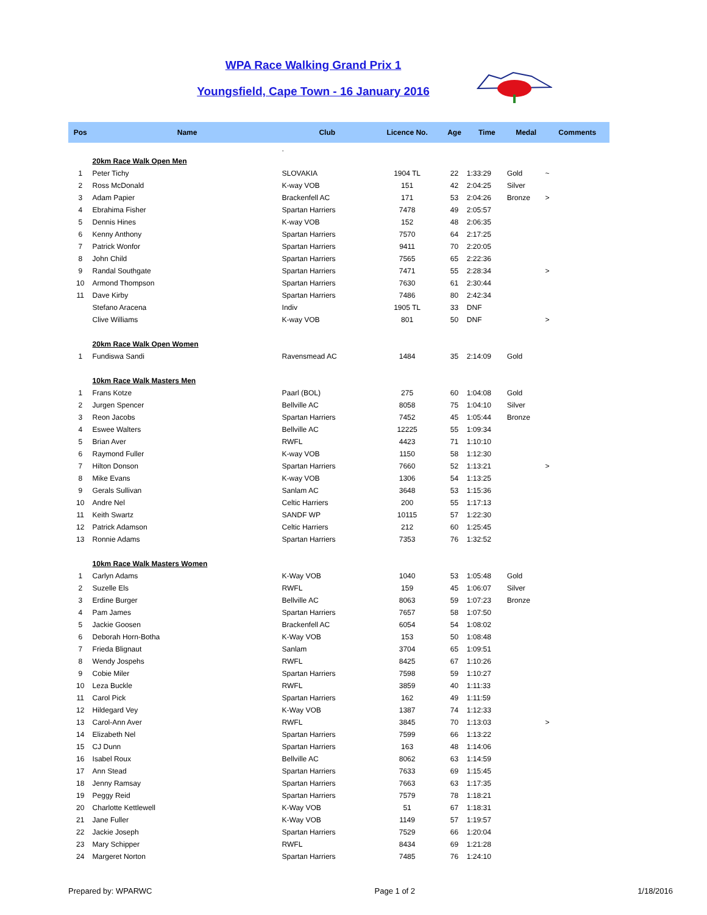WPA Race Walking Grand Prix 1
Youngsfield, Cape Town - 16 January 2016
| Pos | Name | Club | Licence No. | Age | Time | Medal | Comments |
| --- | --- | --- | --- | --- | --- | --- | --- |
| | | . | | | | | |
| | 20km Race Walk Open Men | | | | | | |
| 1 | Peter Tichy | SLOVAKIA | 1904 TL | 22 | 1:33:29 | Gold | ~ |
| 2 | Ross McDonald | K-way VOB | 151 | 42 | 2:04:25 | Silver | |
| 3 | Adam Papier | Brackenfell AC | 171 | 53 | 2:04:26 | Bronze | > |
| 4 | Ebrahima Fisher | Spartan Harriers | 7478 | 49 | 2:05:57 | | |
| 5 | Dennis Hines | K-way VOB | 152 | 48 | 2:06:35 | | |
| 6 | Kenny Anthony | Spartan Harriers | 7570 | 64 | 2:17:25 | | |
| 7 | Patrick Wonfor | Spartan Harriers | 9411 | 70 | 2:20:05 | | |
| 8 | John Child | Spartan Harriers | 7565 | 65 | 2:22:36 | | |
| 9 | Randal Southgate | Spartan Harriers | 7471 | 55 | 2:28:34 | | > |
| 10 | Armond Thompson | Spartan Harriers | 7630 | 61 | 2:30:44 | | |
| 11 | Dave Kirby | Spartan Harriers | 7486 | 80 | 2:42:34 | | |
| | Stefano Aracena | Indiv | 1905 TL | 33 | DNF | | |
| | Clive Williams | K-way VOB | 801 | 50 | DNF | | > |
| | 20km Race Walk Open Women | | | | | | |
| 1 | Fundiswa Sandi | Ravensmead AC | 1484 | 35 | 2:14:09 | Gold | |
| | 10km Race Walk Masters Men | | | | | | |
| 1 | Frans Kotze | Paarl (BOL) | 275 | 60 | 1:04:08 | Gold | |
| 2 | Jurgen Spencer | Bellville AC | 8058 | 75 | 1:04:10 | Silver | |
| 3 | Reon Jacobs | Spartan Harriers | 7452 | 45 | 1:05:44 | Bronze | |
| 4 | Eswee Walters | Bellville AC | 12225 | 55 | 1:09:34 | | |
| 5 | Brian Aver | RWFL | 4423 | 71 | 1:10:10 | | |
| 6 | Raymond Fuller | K-way VOB | 1150 | 58 | 1:12:30 | | |
| 7 | Hilton Donson | Spartan Harriers | 7660 | 52 | 1:13:21 | | > |
| 8 | Mike Evans | K-way VOB | 1306 | 54 | 1:13:25 | | |
| 9 | Gerals Sullivan | Sanlam AC | 3648 | 53 | 1:15:36 | | |
| 10 | Andre Nel | Celtic Harriers | 200 | 55 | 1:17:13 | | |
| 11 | Keith Swartz | SANDF WP | 10115 | 57 | 1:22:30 | | |
| 12 | Patrick Adamson | Celtic Harriers | 212 | 60 | 1:25:45 | | |
| 13 | Ronnie Adams | Spartan Harriers | 7353 | 76 | 1:32:52 | | |
| | 10km Race Walk Masters Women | | | | | | |
| 1 | Carlyn Adams | K-Way VOB | 1040 | 53 | 1:05:48 | Gold | |
| 2 | Suzelle Els | RWFL | 159 | 45 | 1:06:07 | Silver | |
| 3 | Erdine Burger | Bellville AC | 8063 | 59 | 1:07:23 | Bronze | |
| 4 | Pam James | Spartan Harriers | 7657 | 58 | 1:07:50 | | |
| 5 | Jackie Goosen | Brackenfell AC | 6054 | 54 | 1:08:02 | | |
| 6 | Deborah Horn-Botha | K-Way VOB | 153 | 50 | 1:08:48 | | |
| 7 | Frieda Blignaut | Sanlam | 3704 | 65 | 1:09:51 | | |
| 8 | Wendy Jospehs | RWFL | 8425 | 67 | 1:10:26 | | |
| 9 | Cobie Miler | Spartan Harriers | 7598 | 59 | 1:10:27 | | |
| 10 | Leza Buckle | RWFL | 3859 | 40 | 1:11:33 | | |
| 11 | Carol Pick | Spartan Harriers | 162 | 49 | 1:11:59 | | |
| 12 | Hildegard Vey | K-Way VOB | 1387 | 74 | 1:12:33 | | |
| 13 | Carol-Ann Aver | RWFL | 3845 | 70 | 1:13:03 | | > |
| 14 | Elizabeth Nel | Spartan Harriers | 7599 | 66 | 1:13:22 | | |
| 15 | CJ Dunn | Spartan Harriers | 163 | 48 | 1:14:06 | | |
| 16 | Isabel Roux | Bellville AC | 8062 | 63 | 1:14:59 | | |
| 17 | Ann Stead | Spartan Harriers | 7633 | 69 | 1:15:45 | | |
| 18 | Jenny Ramsay | Spartan Harriers | 7663 | 63 | 1:17:35 | | |
| 19 | Peggy Reid | Spartan Harriers | 7579 | 78 | 1:18:21 | | |
| 20 | Charlotte Kettlewell | K-Way VOB | 51 | 67 | 1:18:31 | | |
| 21 | Jane Fuller | K-Way VOB | 1149 | 57 | 1:19:57 | | |
| 22 | Jackie Joseph | Spartan Harriers | 7529 | 66 | 1:20:04 | | |
| 23 | Mary Schipper | RWFL | 8434 | 69 | 1:21:28 | | |
| 24 | Margeret Norton | Spartan Harriers | 7485 | 76 | 1:24:10 | | |
Prepared by: WPARWC Page 1 of 2 1/18/2016